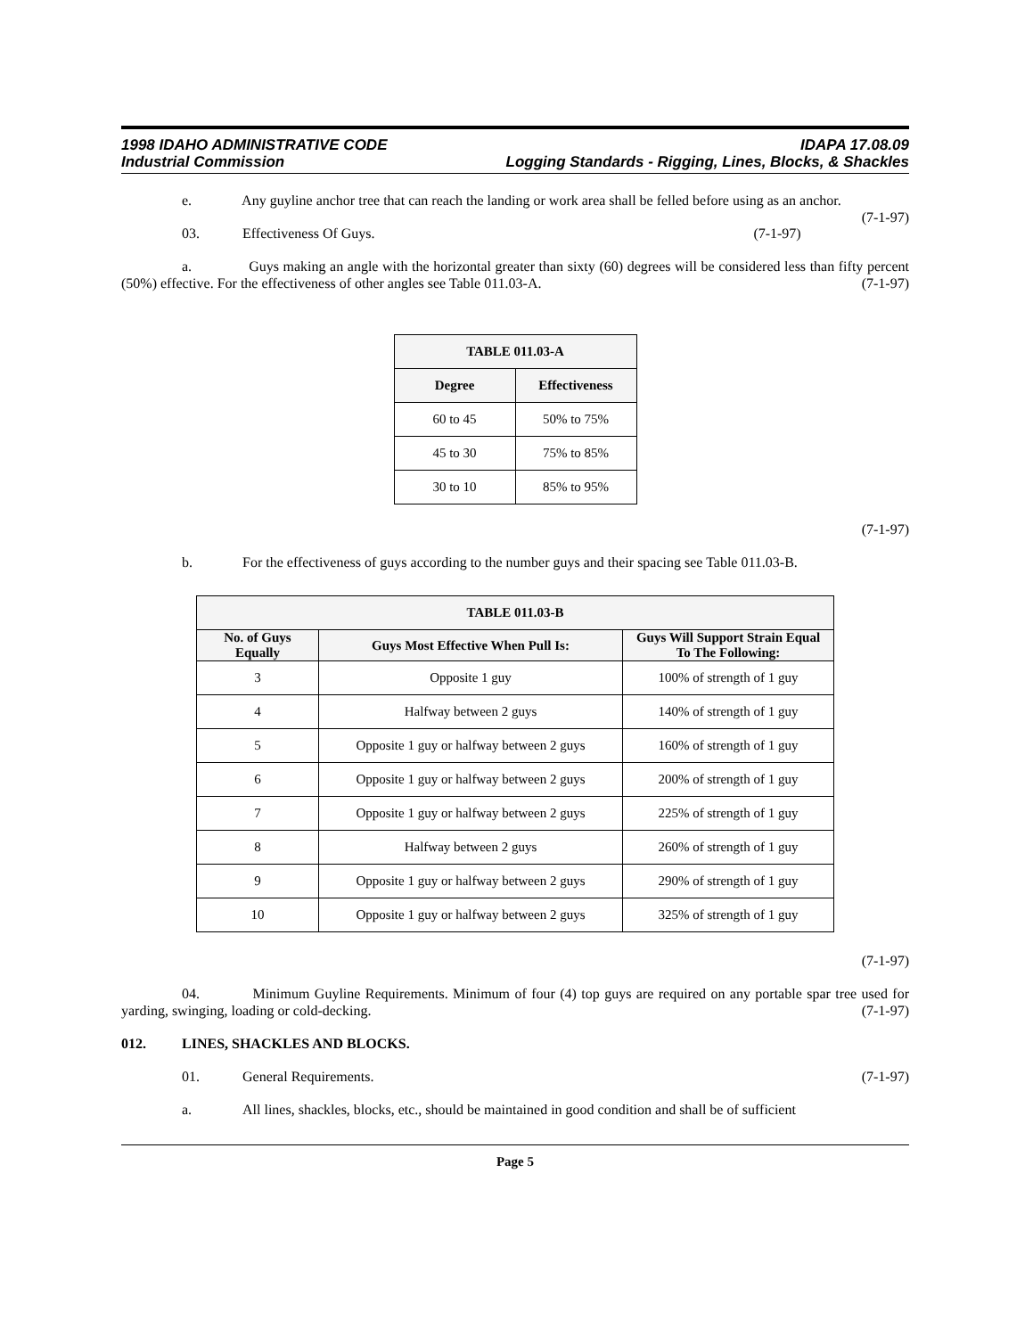1998 IDAHO ADMINISTRATIVE CODE IDAPA 17.08.09
Industrial Commission Logging Standards - Rigging, Lines, Blocks, & Shackles
e. Any guyline anchor tree that can reach the landing or work area shall be felled before using as an anchor. (7-1-97)
03. Effectiveness Of Guys. (7-1-97)
a. Guys making an angle with the horizontal greater than sixty (60) degrees will be considered less than fifty percent (50%) effective. For the effectiveness of other angles see Table 011.03-A. (7-1-97)
| TABLE 011.03-A | |
| --- | --- |
| Degree | Effectiveness |
| 60 to 45 | 50% to 75% |
| 45 to 30 | 75% to 85% |
| 30 to 10 | 85% to 95% |
(7-1-97)
b. For the effectiveness of guys according to the number guys and their spacing see Table 011.03-B.
| TABLE 011.03-B | | |
| --- | --- | --- |
| No. of Guys Equally | Guys Most Effective When Pull Is: | Guys Will Support Strain Equal To The Following: |
| 3 | Opposite 1 guy | 100% of strength of 1 guy |
| 4 | Halfway between 2 guys | 140% of strength of 1 guy |
| 5 | Opposite 1 guy or halfway between 2 guys | 160% of strength of 1 guy |
| 6 | Opposite 1 guy or halfway between 2 guys | 200% of strength of 1 guy |
| 7 | Opposite 1 guy or halfway between 2 guys | 225% of strength of 1 guy |
| 8 | Halfway between 2 guys | 260% of strength of 1 guy |
| 9 | Opposite 1 guy or halfway between 2 guys | 290% of strength of 1 guy |
| 10 | Opposite 1 guy or halfway between 2 guys | 325% of strength of 1 guy |
(7-1-97)
04. Minimum Guyline Requirements. Minimum of four (4) top guys are required on any portable spar tree used for yarding, swinging, loading or cold-decking. (7-1-97)
012. LINES, SHACKLES AND BLOCKS.
01. General Requirements. (7-1-97)
a. All lines, shackles, blocks, etc., should be maintained in good condition and shall be of sufficient
Page 5